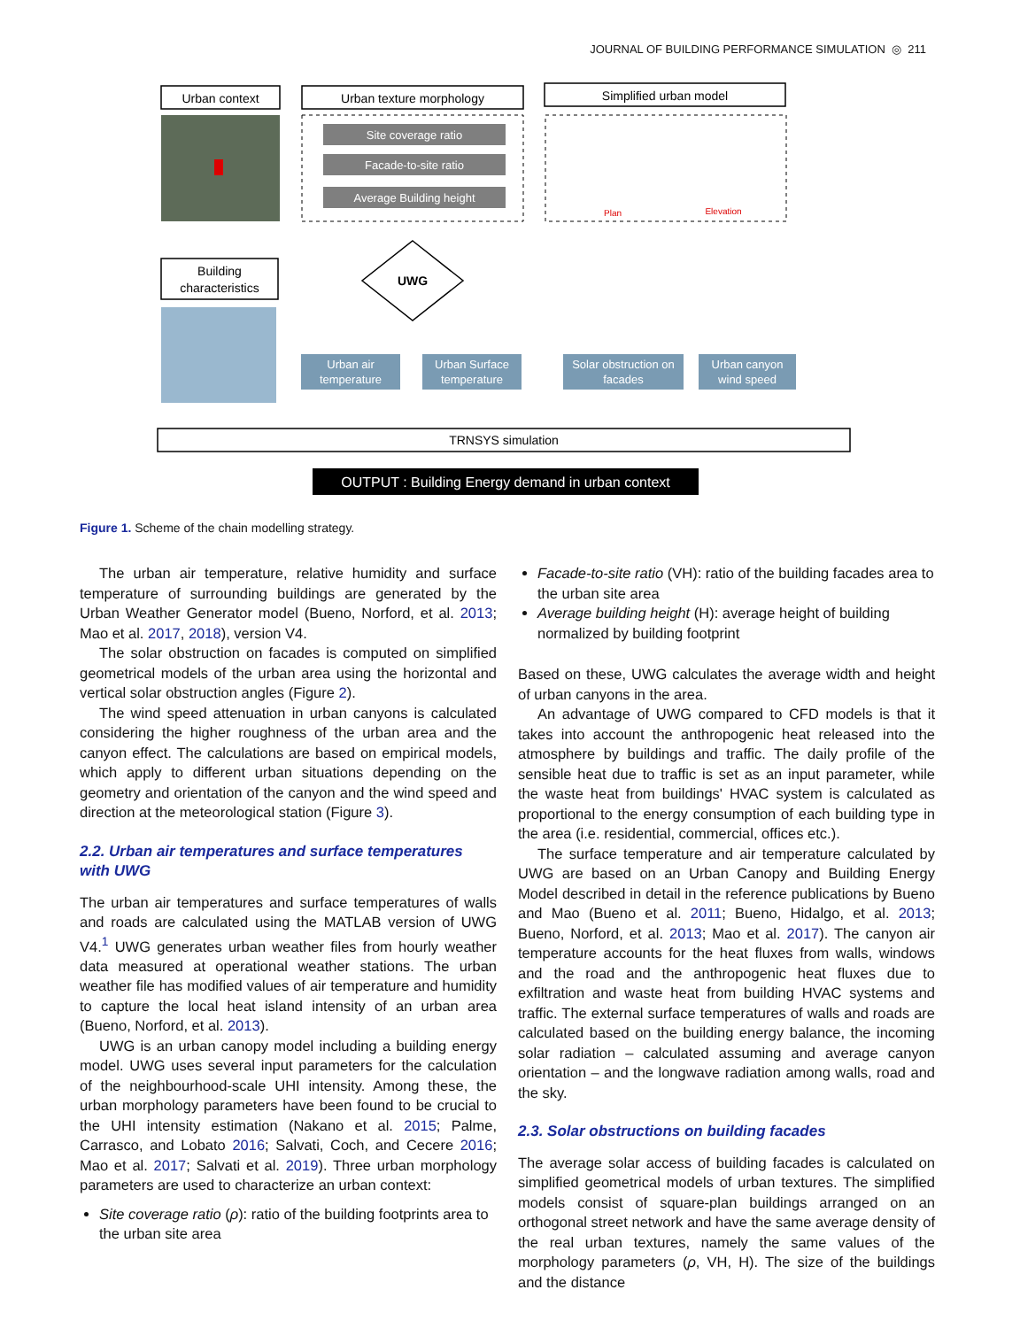JOURNAL OF BUILDING PERFORMANCE SIMULATION ◎ 211
Urban context
Urban texture morphology
Simplified urban model
Site coverage ratio
Facade-to-site ratio
Average Building height
Plan
Elevation
Building
characteristics
UWG
Urban air
temperature
Urban Surface
temperature
Solar obstruction on
facades
Urban canyon
wind speed
TRNSYS simulation
OUTPUT : Building Energy demand in urban context
Figure 1. Scheme of the chain modelling strategy.
The urban air temperature, relative humidity and surface temperature of surrounding buildings are generated by the Urban Weather Generator model (Bueno, Norford, et al. 2013; Mao et al. 2017, 2018), version V4.
The solar obstruction on facades is computed on simplified geometrical models of the urban area using the horizontal and vertical solar obstruction angles (Figure 2).
The wind speed attenuation in urban canyons is calculated considering the higher roughness of the urban area and the canyon effect. The calculations are based on empirical models, which apply to different urban situations depending on the geometry and orientation of the canyon and the wind speed and direction at the meteorological station (Figure 3).
2.2. Urban air temperatures and surface temperatures with UWG
The urban air temperatures and surface temperatures of walls and roads are calculated using the MATLAB version of UWG V4.<sup>1</sup> UWG generates urban weather files from hourly weather data measured at operational weather stations. The urban weather file has modified values of air temperature and humidity to capture the local heat island intensity of an urban area (Bueno, Norford, et al. 2013).
UWG is an urban canopy model including a building energy model. UWG uses several input parameters for the calculation of the neighbourhood-scale UHI intensity. Among these, the urban morphology parameters have been found to be crucial to the UHI intensity estimation (Nakano et al. 2015; Palme, Carrasco, and Lobato 2016; Salvati, Coch, and Cecere 2016; Mao et al. 2017; Salvati et al. 2019). Three urban morphology parameters are used to characterize an urban context:
Site coverage ratio (ρ): ratio of the building footprints area to the urban site area
Facade-to-site ratio (VH): ratio of the building facades area to the urban site area
Average building height (H): average height of building normalized by building footprint
Based on these, UWG calculates the average width and height of urban canyons in the area.
An advantage of UWG compared to CFD models is that it takes into account the anthropogenic heat released into the atmosphere by buildings and traffic. The daily profile of the sensible heat due to traffic is set as an input parameter, while the waste heat from buildings' HVAC system is calculated as proportional to the energy consumption of each building type in the area (i.e. residential, commercial, offices etc.).
The surface temperature and air temperature calculated by UWG are based on an Urban Canopy and Building Energy Model described in detail in the reference publications by Bueno and Mao (Bueno et al. 2011; Bueno, Hidalgo, et al. 2013; Bueno, Norford, et al. 2013; Mao et al. 2017). The canyon air temperature accounts for the heat fluxes from walls, windows and the road and the anthropogenic heat fluxes due to exfiltration and waste heat from building HVAC systems and traffic. The external surface temperatures of walls and roads are calculated based on the building energy balance, the incoming solar radiation – calculated assuming and average canyon orientation – and the longwave radiation among walls, road and the sky.
2.3. Solar obstructions on building facades
The average solar access of building facades is calculated on simplified geometrical models of urban textures. The simplified models consist of square-plan buildings arranged on an orthogonal street network and have the same average density of the real urban textures, namely the same values of the morphology parameters (ρ, VH, H). The size of the buildings and the distance